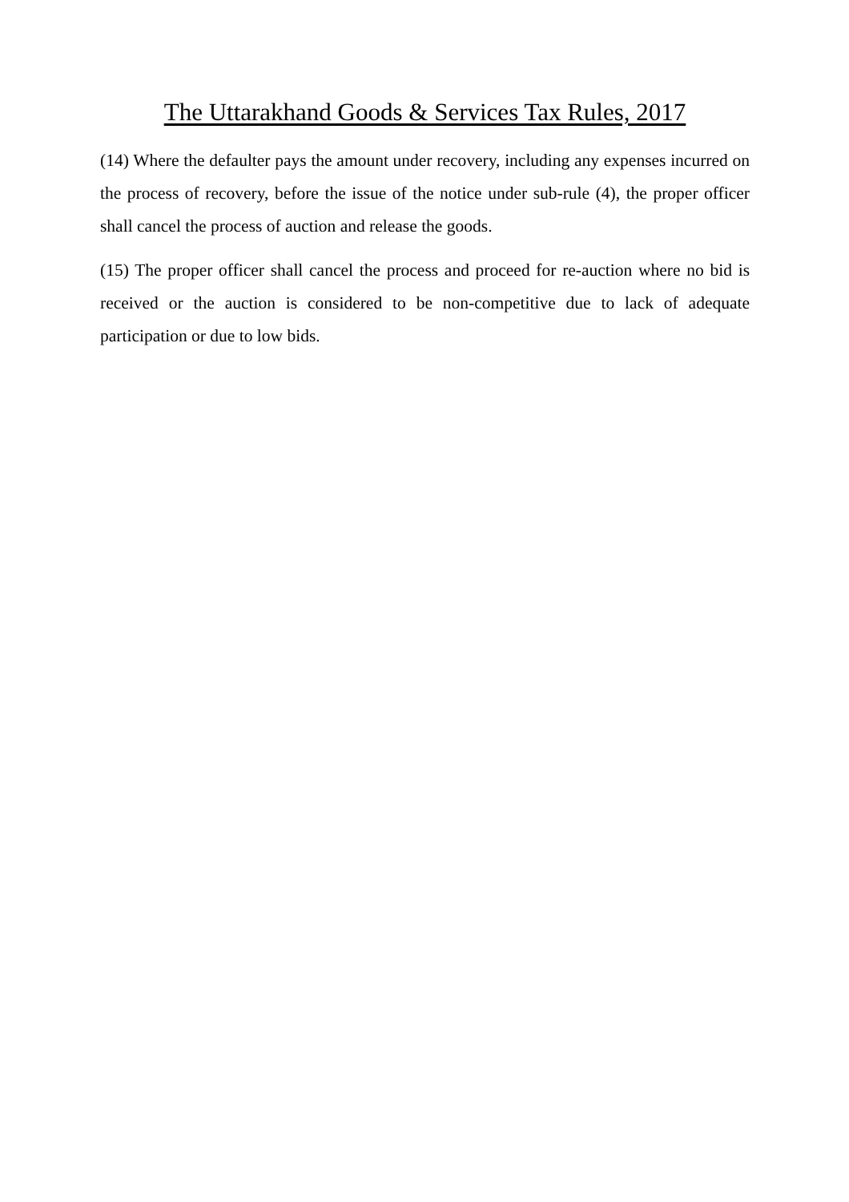The Uttarakhand Goods & Services Tax Rules, 2017
(14) Where the defaulter pays the amount under recovery, including any expenses incurred on the process of recovery, before the issue of the notice under sub-rule (4), the proper officer shall cancel the process of auction and release the goods.
(15) The proper officer shall cancel the process and proceed for re-auction where no bid is received or the auction is considered to be non-competitive due to lack of adequate participation or due to low bids.